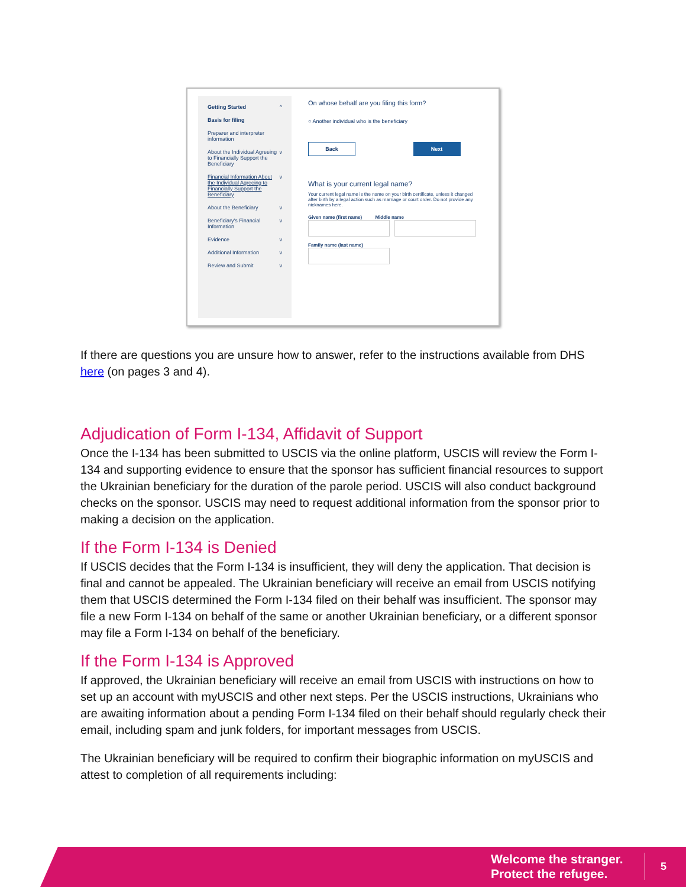Getting Started ^
Basis for filing
Preparer and interpreter information
About the Individual Agreeing to Financially Support the Beneficiary v
Financial Information About the Individual Agreeing to Financially Support the Beneficiary v
About the Beneficiary v
Beneficiary's Financial Information v
Evidence v
Additional Information v
Review and Submit v
On whose behalf are you filing this form?
○ Another individual who is the beneficiary
Back Next
What is your current legal name?
Your current legal name is the name on your birth certificate, unless it changed after birth by a legal action such as marriage or court order. Do not provide any nicknames here.
Given name (first name) Middle name
Family name (last name)
If there are questions you are unsure how to answer, refer to the instructions available from DHS here (on pages 3 and 4).
Adjudication of Form I-134, Affidavit of Support
Once the I-134 has been submitted to USCIS via the online platform, USCIS will review the Form I-134 and supporting evidence to ensure that the sponsor has sufficient financial resources to support the Ukrainian beneficiary for the duration of the parole period. USCIS will also conduct background checks on the sponsor. USCIS may need to request additional information from the sponsor prior to making a decision on the application.
If the Form I-134 is Denied
If USCIS decides that the Form I-134 is insufficient, they will deny the application. That decision is final and cannot be appealed. The Ukrainian beneficiary will receive an email from USCIS notifying them that USCIS determined the Form I-134 filed on their behalf was insufficient. The sponsor may file a new Form I-134 on behalf of the same or another Ukrainian beneficiary, or a different sponsor may file a Form I-134 on behalf of the beneficiary.
If the Form I-134 is Approved
If approved, the Ukrainian beneficiary will receive an email from USCIS with instructions on how to set up an account with myUSCIS and other next steps. Per the USCIS instructions, Ukrainians who are awaiting information about a pending Form I-134 filed on their behalf should regularly check their email, including spam and junk folders, for important messages from USCIS.
The Ukrainian beneficiary will be required to confirm their biographic information on myUSCIS and attest to completion of all requirements including:
Welcome the stranger.
Protect the refugee.
5